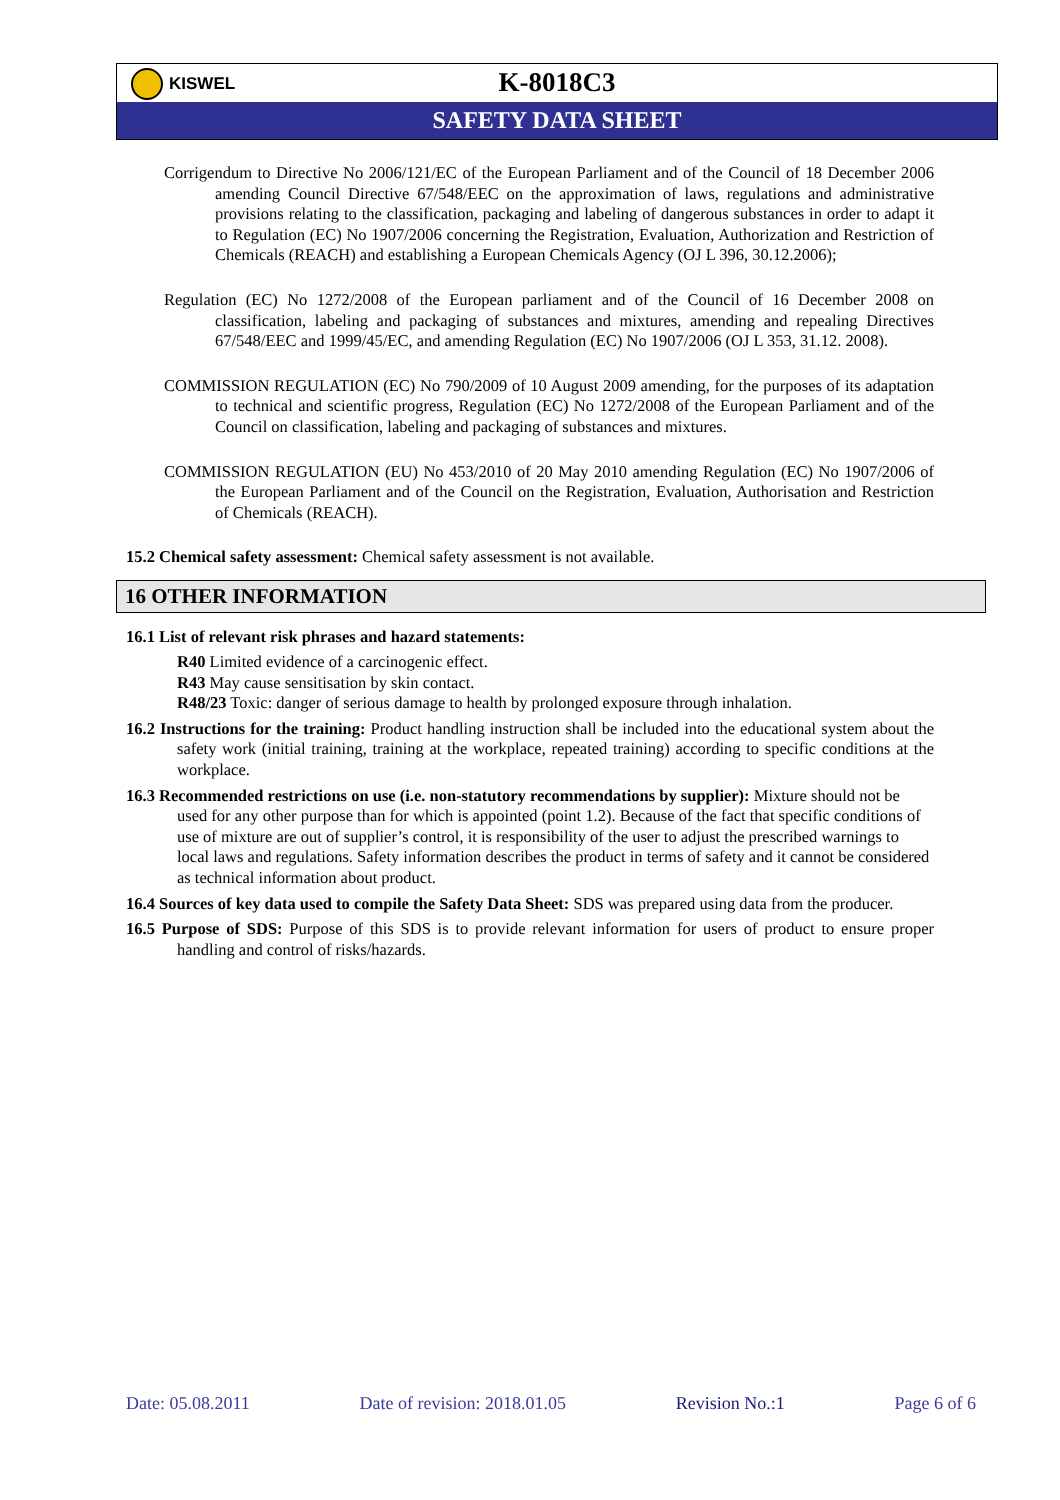KISWEL
K-8018C3
SAFETY DATA SHEET
Corrigendum to Directive No 2006/121/EC of the European Parliament and of the Council of 18 December 2006 amending Council Directive 67/548/EEC on the approximation of laws, regulations and administrative provisions relating to the classification, packaging and labeling of dangerous substances in order to adapt it to Regulation (EC) No 1907/2006 concerning the Registration, Evaluation, Authorization and Restriction of Chemicals (REACH) and establishing a European Chemicals Agency (OJ L 396, 30.12.2006);
Regulation (EC) No 1272/2008 of the European parliament and of the Council of 16 December 2008 on classification, labeling and packaging of substances and mixtures, amending and repealing Directives 67/548/EEC and 1999/45/EC, and amending Regulation (EC) No 1907/2006 (OJ L 353, 31.12. 2008).
COMMISSION REGULATION (EC) No 790/2009 of 10 August 2009 amending, for the purposes of its adaptation to technical and scientific progress, Regulation (EC) No 1272/2008 of the European Parliament and of the Council on classification, labeling and packaging of substances and mixtures.
COMMISSION REGULATION (EU) No 453/2010 of 20 May 2010 amending Regulation (EC) No 1907/2006 of the European Parliament and of the Council on the Registration, Evaluation, Authorisation and Restriction of Chemicals (REACH).
15.2 Chemical safety assessment: Chemical safety assessment is not available.
16 OTHER INFORMATION
16.1 List of relevant risk phrases and hazard statements:
R40 Limited evidence of a carcinogenic effect.
R43 May cause sensitisation by skin contact.
R48/23 Toxic: danger of serious damage to health by prolonged exposure through inhalation.
16.2 Instructions for the training: Product handling instruction shall be included into the educational system about the safety work (initial training, training at the workplace, repeated training) according to specific conditions at the workplace.
16.3 Recommended restrictions on use (i.e. non-statutory recommendations by supplier): Mixture should not be used for any other purpose than for which is appointed (point 1.2). Because of the fact that specific conditions of use of mixture are out of supplier’s control, it is responsibility of the user to adjust the prescribed warnings to local laws and regulations. Safety information describes the product in terms of safety and it cannot be considered as technical information about product.
16.4 Sources of key data used to compile the Safety Data Sheet: SDS was prepared using data from the producer.
16.5 Purpose of SDS: Purpose of this SDS is to provide relevant information for users of product to ensure proper handling and control of risks/hazards.
Date: 05.08.2011 Date of revision: 2018.01.05 Revision No.:1 Page 6 of 6